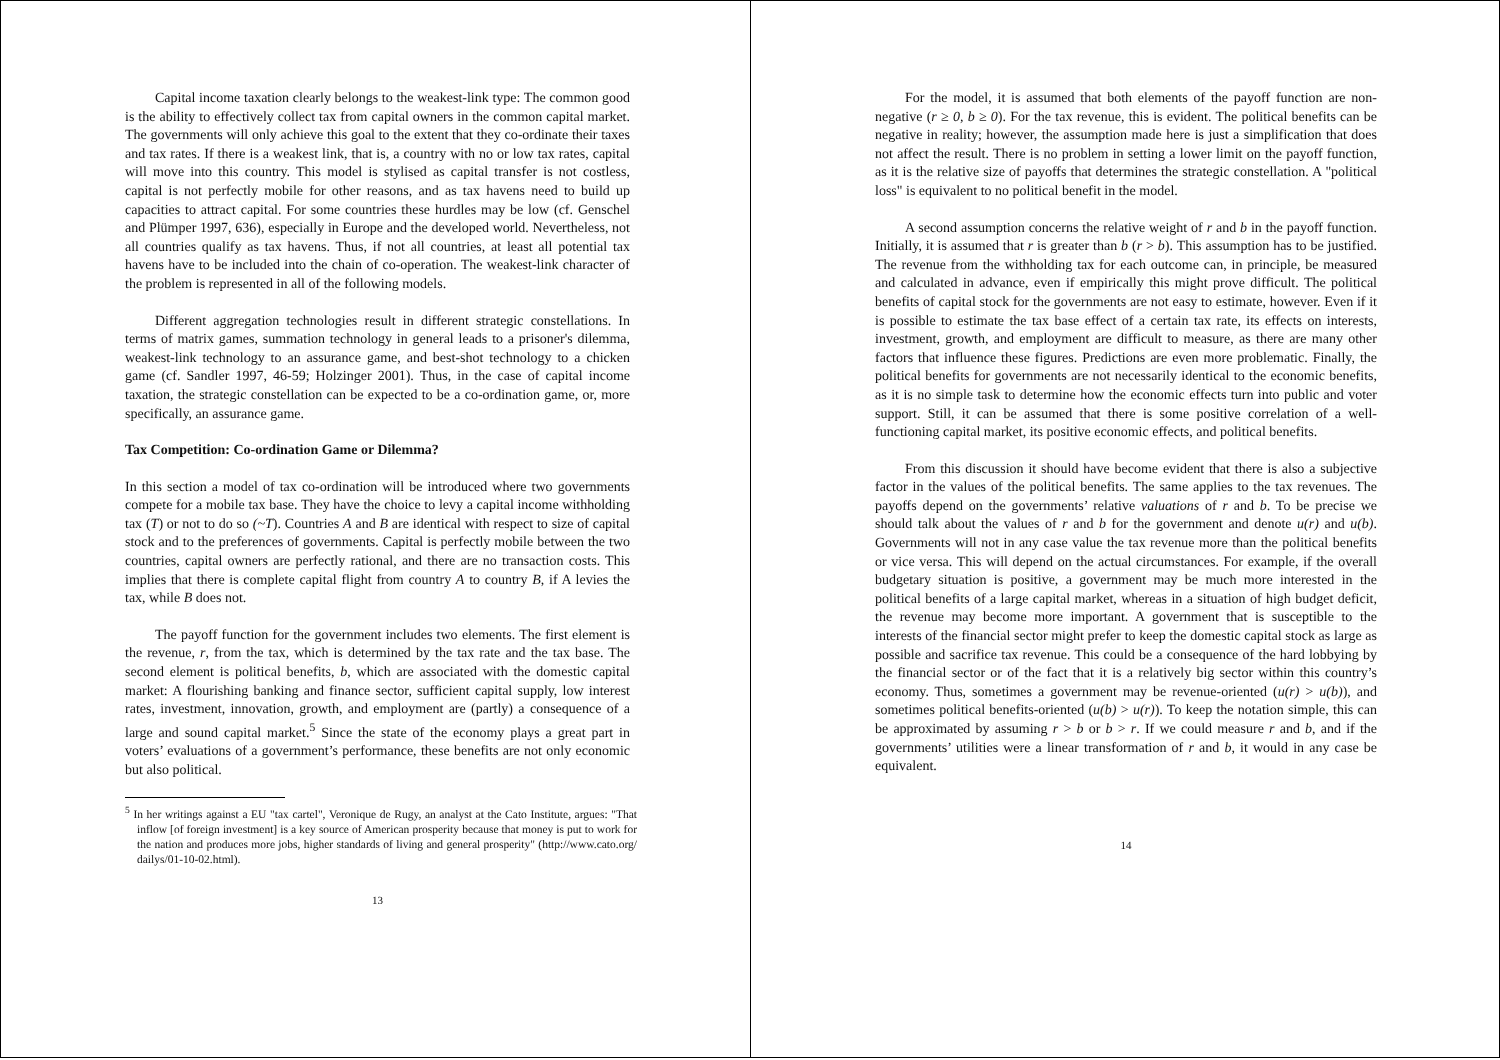Capital income taxation clearly belongs to the weakest-link type: The common good is the ability to effectively collect tax from capital owners in the common capital market. The governments will only achieve this goal to the extent that they co-ordinate their taxes and tax rates. If there is a weakest link, that is, a country with no or low tax rates, capital will move into this country. This model is stylised as capital transfer is not costless, capital is not perfectly mobile for other reasons, and as tax havens need to build up capacities to attract capital. For some countries these hurdles may be low (cf. Genschel and Plümper 1997, 636), especially in Europe and the developed world. Nevertheless, not all countries qualify as tax havens. Thus, if not all countries, at least all potential tax havens have to be included into the chain of co-operation. The weakest-link character of the problem is represented in all of the following models.
Different aggregation technologies result in different strategic constellations. In terms of matrix games, summation technology in general leads to a prisoner's dilemma, weakest-link technology to an assurance game, and best-shot technology to a chicken game (cf. Sandler 1997, 46-59; Holzinger 2001). Thus, in the case of capital income taxation, the strategic constellation can be expected to be a co-ordination game, or, more specifically, an assurance game.
Tax Competition: Co-ordination Game or Dilemma?
In this section a model of tax co-ordination will be introduced where two governments compete for a mobile tax base. They have the choice to levy a capital income withholding tax (T) or not to do so (~T). Countries A and B are identical with respect to size of capital stock and to the preferences of governments. Capital is perfectly mobile between the two countries, capital owners are perfectly rational, and there are no transaction costs. This implies that there is complete capital flight from country A to country B, if A levies the tax, while B does not.
The payoff function for the government includes two elements. The first element is the revenue, r, from the tax, which is determined by the tax rate and the tax base. The second element is political benefits, b, which are associated with the domestic capital market: A flourishing banking and finance sector, sufficient capital supply, low interest rates, investment, innovation, growth, and employment are (partly) a consequence of a large and sound capital market.<sup>5</sup> Since the state of the economy plays a great part in voters’ evaluations of a government’s performance, these benefits are not only economic but also political.
<sup>5</sup> In her writings against a EU "tax cartel", Veronique de Rugy, an analyst at the Cato Institute, argues: "That inflow [of foreign investment] is a key source of American prosperity because that money is put to work for the nation and produces more jobs, higher standards of living and general prosperity" (http://www.cato.org/ dailys/01-10-02.html).
13
For the model, it is assumed that both elements of the payoff function are non-negative (r ≥ 0, b ≥ 0). For the tax revenue, this is evident. The political benefits can be negative in reality; however, the assumption made here is just a simplification that does not affect the result. There is no problem in setting a lower limit on the payoff function, as it is the relative size of payoffs that determines the strategic constellation. A "political loss" is equivalent to no political benefit in the model.
A second assumption concerns the relative weight of r and b in the payoff function. Initially, it is assumed that r is greater than b (r > b). This assumption has to be justified. The revenue from the withholding tax for each outcome can, in principle, be measured and calculated in advance, even if empirically this might prove difficult. The political benefits of capital stock for the governments are not easy to estimate, however. Even if it is possible to estimate the tax base effect of a certain tax rate, its effects on interests, investment, growth, and employment are difficult to measure, as there are many other factors that influence these figures. Predictions are even more problematic. Finally, the political benefits for governments are not necessarily identical to the economic benefits, as it is no simple task to determine how the economic effects turn into public and voter support. Still, it can be assumed that there is some positive correlation of a well-functioning capital market, its positive economic effects, and political benefits.
From this discussion it should have become evident that there is also a subjective factor in the values of the political benefits. The same applies to the tax revenues. The payoffs depend on the governments’ relative valuations of r and b. To be precise we should talk about the values of r and b for the government and denote u(r) and u(b). Governments will not in any case value the tax revenue more than the political benefits or vice versa. This will depend on the actual circumstances. For example, if the overall budgetary situation is positive, a government may be much more interested in the political benefits of a large capital market, whereas in a situation of high budget deficit, the revenue may become more important. A government that is susceptible to the interests of the financial sector might prefer to keep the domestic capital stock as large as possible and sacrifice tax revenue. This could be a consequence of the hard lobbying by the financial sector or of the fact that it is a relatively big sector within this country’s economy. Thus, sometimes a government may be revenue-oriented (u(r) > u(b)), and sometimes political benefits-oriented (u(b) > u(r)). To keep the notation simple, this can be approximated by assuming r > b or b > r. If we could measure r and b, and if the governments’ utilities were a linear transformation of r and b, it would in any case be equivalent.
14